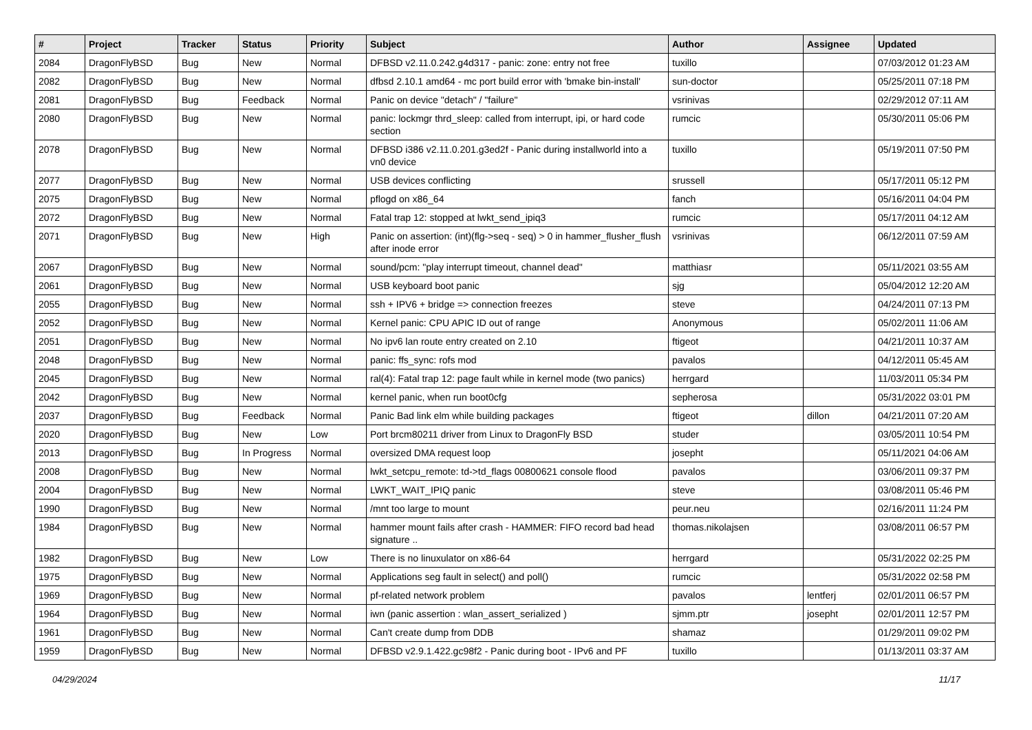| # | Project | Tracker | Status | Priority | Subject | Author | Assignee | Updated |
| --- | --- | --- | --- | --- | --- | --- | --- | --- |
| 2084 | DragonFlyBSD | Bug | New | Normal | DFBSD v2.11.0.242.g4d317 - panic: zone: entry not free | tuxillo | | 07/03/2012 01:23 AM |
| 2082 | DragonFlyBSD | Bug | New | Normal | dfbsd 2.10.1 amd64 - mc port build error with 'bmake bin-install' | sun-doctor | | 05/25/2011 07:18 PM |
| 2081 | DragonFlyBSD | Bug | Feedback | Normal | Panic on device "detach" / "failure" | vsrinivas | | 02/29/2012 07:11 AM |
| 2080 | DragonFlyBSD | Bug | New | Normal | panic: lockmgr thrd_sleep: called from interrupt, ipi, or hard code section | rumcic | | 05/30/2011 05:06 PM |
| 2078 | DragonFlyBSD | Bug | New | Normal | DFBSD i386 v2.11.0.201.g3ed2f - Panic during installworld into a vn0 device | tuxillo | | 05/19/2011 07:50 PM |
| 2077 | DragonFlyBSD | Bug | New | Normal | USB devices conflicting | srussell | | 05/17/2011 05:12 PM |
| 2075 | DragonFlyBSD | Bug | New | Normal | pflogd on x86_64 | fanch | | 05/16/2011 04:04 PM |
| 2072 | DragonFlyBSD | Bug | New | Normal | Fatal trap 12: stopped at lwkt_send_ipiq3 | rumcic | | 05/17/2011 04:12 AM |
| 2071 | DragonFlyBSD | Bug | New | High | Panic on assertion: (int)(flg->seq - seq) > 0 in hammer_flusher_flush after inode error | vsrinivas | | 06/12/2011 07:59 AM |
| 2067 | DragonFlyBSD | Bug | New | Normal | sound/pcm: "play interrupt timeout, channel dead" | matthiasr | | 05/11/2021 03:55 AM |
| 2061 | DragonFlyBSD | Bug | New | Normal | USB keyboard boot panic | sjg | | 05/04/2012 12:20 AM |
| 2055 | DragonFlyBSD | Bug | New | Normal | ssh + IPV6 + bridge => connection freezes | steve | | 04/24/2011 07:13 PM |
| 2052 | DragonFlyBSD | Bug | New | Normal | Kernel panic: CPU APIC ID out of range | Anonymous | | 05/02/2011 11:06 AM |
| 2051 | DragonFlyBSD | Bug | New | Normal | No ipv6 lan route entry created on 2.10 | ftigeot | | 04/21/2011 10:37 AM |
| 2048 | DragonFlyBSD | Bug | New | Normal | panic: ffs_sync: rofs mod | pavalos | | 04/12/2011 05:45 AM |
| 2045 | DragonFlyBSD | Bug | New | Normal | ral(4): Fatal trap 12: page fault while in kernel mode (two panics) | herrgard | | 11/03/2011 05:34 PM |
| 2042 | DragonFlyBSD | Bug | New | Normal | kernel panic, when run boot0cfg | sepherosa | | 05/31/2022 03:01 PM |
| 2037 | DragonFlyBSD | Bug | Feedback | Normal | Panic Bad link elm while building packages | ftigeot | dillon | 04/21/2011 07:20 AM |
| 2020 | DragonFlyBSD | Bug | New | Low | Port brcm80211 driver from Linux to DragonFly BSD | studer | | 03/05/2011 10:54 PM |
| 2013 | DragonFlyBSD | Bug | In Progress | Normal | oversized DMA request loop | josepht | | 05/11/2021 04:06 AM |
| 2008 | DragonFlyBSD | Bug | New | Normal | lwkt_setcpu_remote: td->td_flags 00800621 console flood | pavalos | | 03/06/2011 09:37 PM |
| 2004 | DragonFlyBSD | Bug | New | Normal | LWKT_WAIT_IPIQ panic | steve | | 03/08/2011 05:46 PM |
| 1990 | DragonFlyBSD | Bug | New | Normal | /mnt too large to mount | peur.neu | | 02/16/2011 11:24 PM |
| 1984 | DragonFlyBSD | Bug | New | Normal | hammer mount fails after crash - HAMMER: FIFO record bad head signature .. | thomas.nikolajsen | | 03/08/2011 06:57 PM |
| 1982 | DragonFlyBSD | Bug | New | Low | There is no linuxulator on x86-64 | herrgard | | 05/31/2022 02:25 PM |
| 1975 | DragonFlyBSD | Bug | New | Normal | Applications seg fault in select() and poll() | rumcic | | 05/31/2022 02:58 PM |
| 1969 | DragonFlyBSD | Bug | New | Normal | pf-related network problem | pavalos | lentferj | 02/01/2011 06:57 PM |
| 1964 | DragonFlyBSD | Bug | New | Normal | iwn (panic assertion : wlan_assert_serialized ) | sjmm.ptr | josepht | 02/01/2011 12:57 PM |
| 1961 | DragonFlyBSD | Bug | New | Normal | Can't create dump from DDB | shamaz | | 01/29/2011 09:02 PM |
| 1959 | DragonFlyBSD | Bug | New | Normal | DFBSD v2.9.1.422.gc98f2 - Panic during boot - IPv6 and PF | tuxillo | | 01/13/2011 03:37 AM |
04/29/2024 11/17